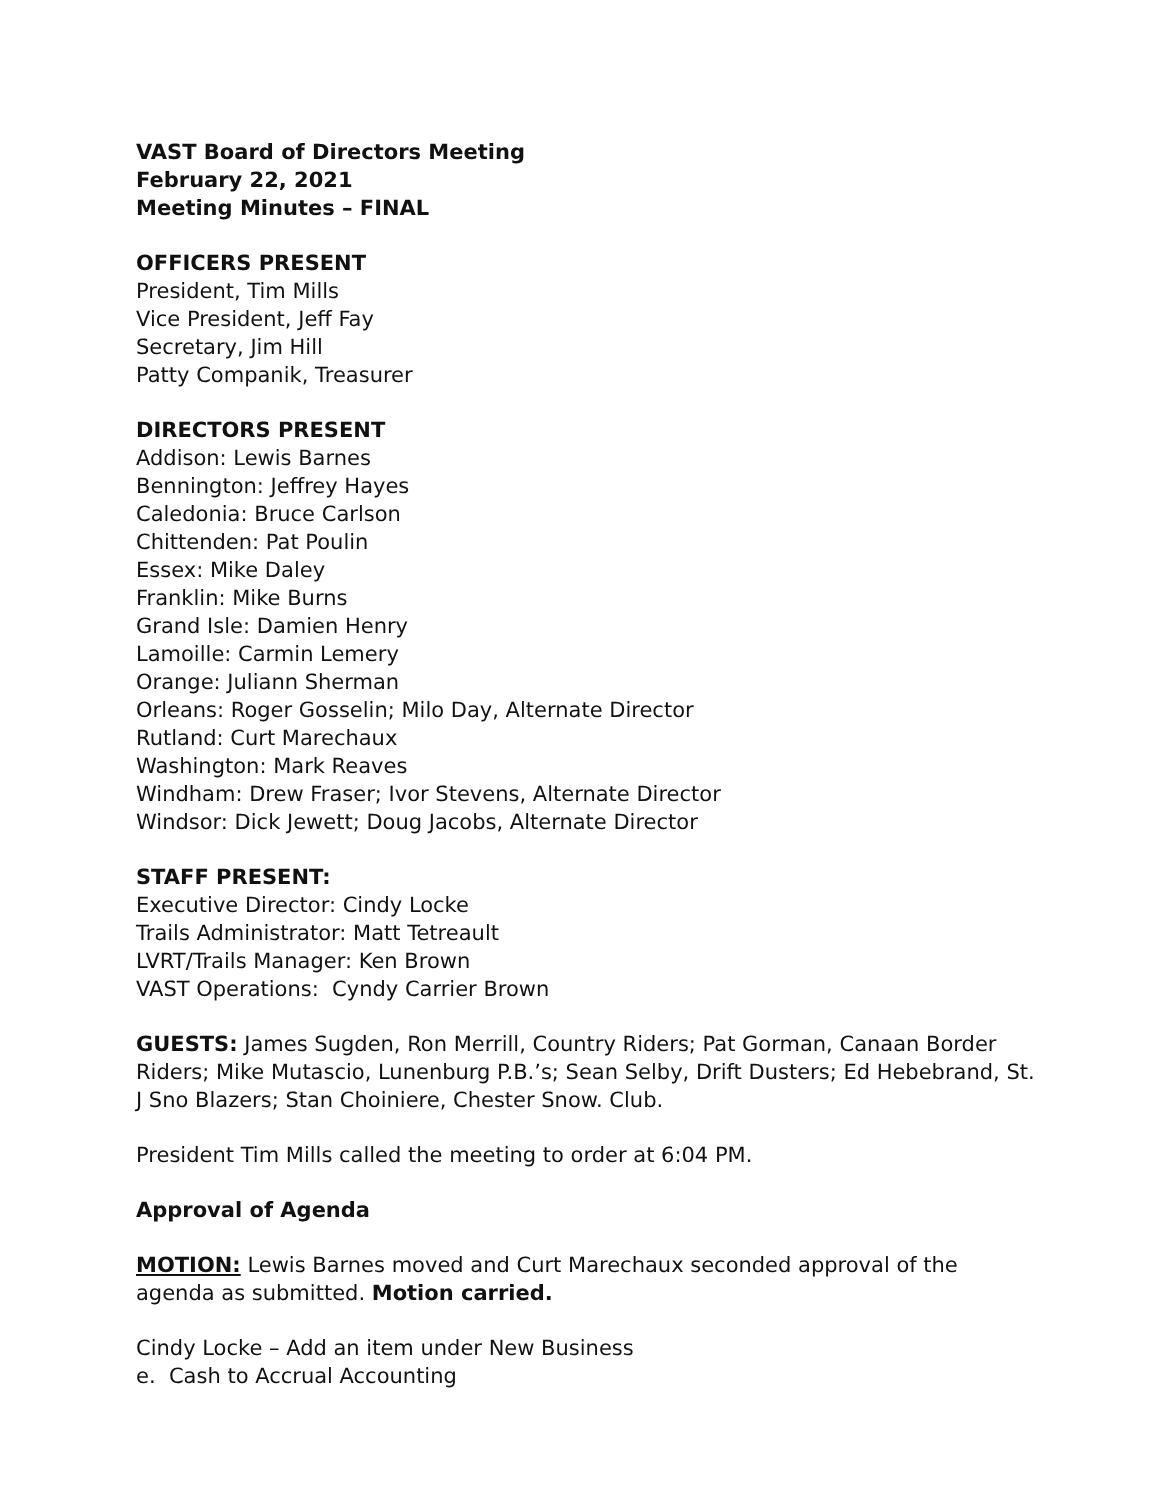VAST Board of Directors Meeting
February 22, 2021
Meeting Minutes – FINAL
OFFICERS PRESENT
President, Tim Mills
Vice President, Jeff Fay
Secretary, Jim Hill
Patty Companik, Treasurer
DIRECTORS PRESENT
Addison: Lewis Barnes
Bennington: Jeffrey Hayes
Caledonia: Bruce Carlson
Chittenden: Pat Poulin
Essex: Mike Daley
Franklin: Mike Burns
Grand Isle: Damien Henry
Lamoille: Carmin Lemery
Orange: Juliann Sherman
Orleans: Roger Gosselin; Milo Day, Alternate Director
Rutland: Curt Marechaux
Washington: Mark Reaves
Windham: Drew Fraser; Ivor Stevens, Alternate Director
Windsor: Dick Jewett; Doug Jacobs, Alternate Director
STAFF PRESENT:
Executive Director: Cindy Locke
Trails Administrator: Matt Tetreault
LVRT/Trails Manager: Ken Brown
VAST Operations: Cyndy Carrier Brown
GUESTS: James Sugden, Ron Merrill, Country Riders; Pat Gorman, Canaan Border Riders; Mike Mutascio, Lunenburg P.B.’s; Sean Selby, Drift Dusters; Ed Hebebrand, St. J Sno Blazers; Stan Choiniere, Chester Snow. Club.
President Tim Mills called the meeting to order at 6:04 PM.
Approval of Agenda
MOTION: Lewis Barnes moved and Curt Marechaux seconded approval of the agenda as submitted. Motion carried.
Cindy Locke – Add an item under New Business
e. Cash to Accrual Accounting